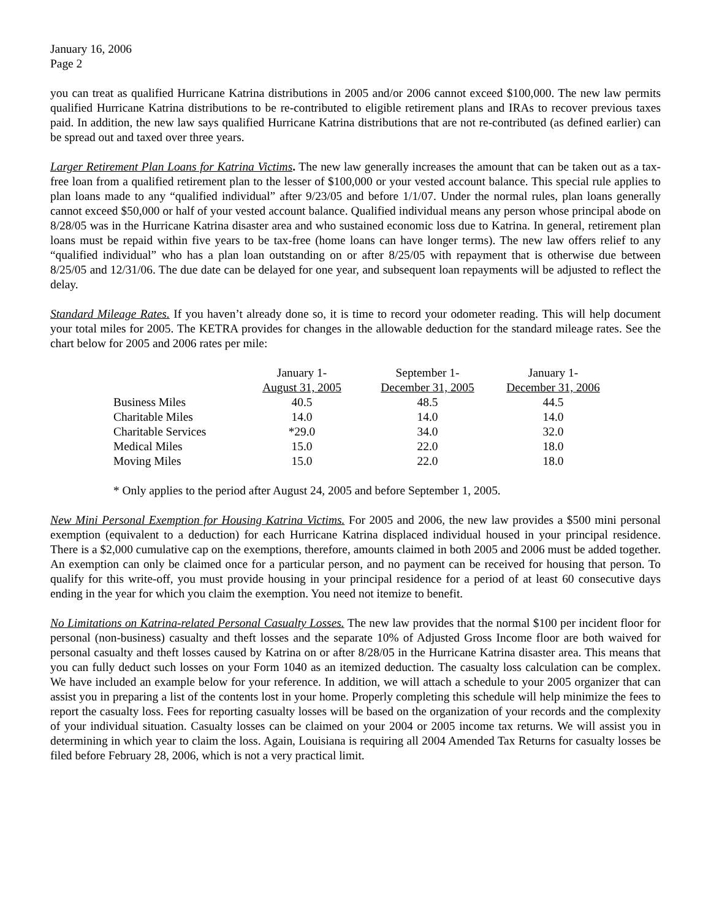January 16, 2006
Page 2
you can treat as qualified Hurricane Katrina distributions in 2005 and/or 2006 cannot exceed $100,000. The new law permits qualified Hurricane Katrina distributions to be re-contributed to eligible retirement plans and IRAs to recover previous taxes paid. In addition, the new law says qualified Hurricane Katrina distributions that are not re-contributed (as defined earlier) can be spread out and taxed over three years.
Larger Retirement Plan Loans for Katrina Victims. The new law generally increases the amount that can be taken out as a tax-free loan from a qualified retirement plan to the lesser of $100,000 or your vested account balance. This special rule applies to plan loans made to any “qualified individual” after 9/23/05 and before 1/1/07. Under the normal rules, plan loans generally cannot exceed $50,000 or half of your vested account balance. Qualified individual means any person whose principal abode on 8/28/05 was in the Hurricane Katrina disaster area and who sustained economic loss due to Katrina. In general, retirement plan loans must be repaid within five years to be tax-free (home loans can have longer terms). The new law offers relief to any “qualified individual” who has a plan loan outstanding on or after 8/25/05 with repayment that is otherwise due between 8/25/05 and 12/31/06. The due date can be delayed for one year, and subsequent loan repayments will be adjusted to reflect the delay.
Standard Mileage Rates. If you haven’t already done so, it is time to record your odometer reading. This will help document your total miles for 2005. The KETRA provides for changes in the allowable deduction for the standard mileage rates. See the chart below for 2005 and 2006 rates per mile:
| | January 1- August 31, 2005 | September 1- December 31, 2005 | January 1- December 31, 2006 |
| --- | --- | --- | --- |
| Business Miles | 40.5 | 48.5 | 44.5 |
| Charitable Miles | 14.0 | 14.0 | 14.0 |
| Charitable Services | *29.0 | 34.0 | 32.0 |
| Medical Miles | 15.0 | 22.0 | 18.0 |
| Moving Miles | 15.0 | 22.0 | 18.0 |
* Only applies to the period after August 24, 2005 and before September 1, 2005.
New Mini Personal Exemption for Housing Katrina Victims. For 2005 and 2006, the new law provides a $500 mini personal exemption (equivalent to a deduction) for each Hurricane Katrina displaced individual housed in your principal residence. There is a $2,000 cumulative cap on the exemptions, therefore, amounts claimed in both 2005 and 2006 must be added together. An exemption can only be claimed once for a particular person, and no payment can be received for housing that person. To qualify for this write-off, you must provide housing in your principal residence for a period of at least 60 consecutive days ending in the year for which you claim the exemption. You need not itemize to benefit.
No Limitations on Katrina-related Personal Casualty Losses. The new law provides that the normal $100 per incident floor for personal (non-business) casualty and theft losses and the separate 10% of Adjusted Gross Income floor are both waived for personal casualty and theft losses caused by Katrina on or after 8/28/05 in the Hurricane Katrina disaster area. This means that you can fully deduct such losses on your Form 1040 as an itemized deduction. The casualty loss calculation can be complex. We have included an example below for your reference. In addition, we will attach a schedule to your 2005 organizer that can assist you in preparing a list of the contents lost in your home. Properly completing this schedule will help minimize the fees to report the casualty loss. Fees for reporting casualty losses will be based on the organization of your records and the complexity of your individual situation. Casualty losses can be claimed on your 2004 or 2005 income tax returns. We will assist you in determining in which year to claim the loss. Again, Louisiana is requiring all 2004 Amended Tax Returns for casualty losses be filed before February 28, 2006, which is not a very practical limit.